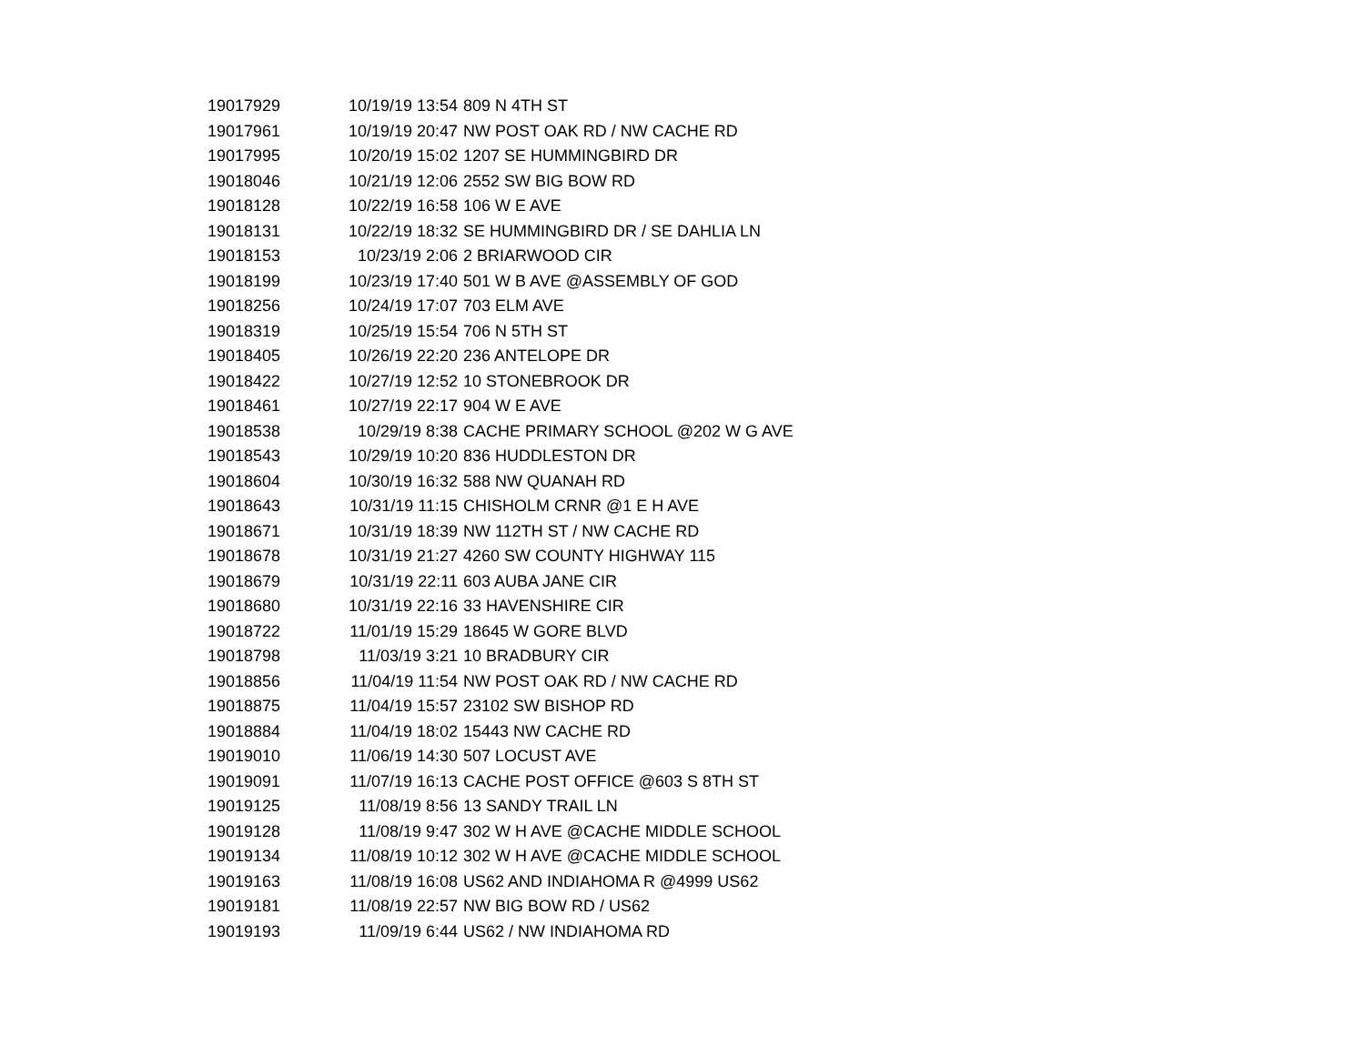| 19017929 | 10/19/19 13:54 | 809 N 4TH ST |
| 19017961 | 10/19/19 20:47 | NW POST OAK RD / NW CACHE RD |
| 19017995 | 10/20/19 15:02 | 1207 SE HUMMINGBIRD DR |
| 19018046 | 10/21/19 12:06 | 2552 SW BIG BOW RD |
| 19018128 | 10/22/19 16:58 | 106 W E AVE |
| 19018131 | 10/22/19 18:32 | SE HUMMINGBIRD DR / SE DAHLIA LN |
| 19018153 | 10/23/19 2:06 | 2 BRIARWOOD CIR |
| 19018199 | 10/23/19 17:40 | 501 W B AVE @ASSEMBLY OF GOD |
| 19018256 | 10/24/19 17:07 | 703 ELM AVE |
| 19018319 | 10/25/19 15:54 | 706 N 5TH ST |
| 19018405 | 10/26/19 22:20 | 236 ANTELOPE DR |
| 19018422 | 10/27/19 12:52 | 10 STONEBROOK DR |
| 19018461 | 10/27/19 22:17 | 904 W E AVE |
| 19018538 | 10/29/19 8:38 | CACHE PRIMARY SCHOOL @202 W G AVE |
| 19018543 | 10/29/19 10:20 | 836 HUDDLESTON DR |
| 19018604 | 10/30/19 16:32 | 588 NW QUANAH RD |
| 19018643 | 10/31/19 11:15 | CHISHOLM CRNR @1 E H AVE |
| 19018671 | 10/31/19 18:39 | NW 112TH ST / NW CACHE RD |
| 19018678 | 10/31/19 21:27 | 4260 SW COUNTY HIGHWAY 115 |
| 19018679 | 10/31/19 22:11 | 603 AUBA JANE CIR |
| 19018680 | 10/31/19 22:16 | 33 HAVENSHIRE CIR |
| 19018722 | 11/01/19 15:29 | 18645 W GORE BLVD |
| 19018798 | 11/03/19 3:21 | 10 BRADBURY CIR |
| 19018856 | 11/04/19 11:54 | NW POST OAK RD / NW CACHE RD |
| 19018875 | 11/04/19 15:57 | 23102 SW BISHOP RD |
| 19018884 | 11/04/19 18:02 | 15443 NW CACHE RD |
| 19019010 | 11/06/19 14:30 | 507 LOCUST AVE |
| 19019091 | 11/07/19 16:13 | CACHE POST OFFICE @603 S 8TH ST |
| 19019125 | 11/08/19 8:56 | 13 SANDY TRAIL LN |
| 19019128 | 11/08/19 9:47 | 302 W H AVE @CACHE MIDDLE SCHOOL |
| 19019134 | 11/08/19 10:12 | 302 W H AVE @CACHE MIDDLE SCHOOL |
| 19019163 | 11/08/19 16:08 | US62 AND INDIAHOMA R @4999 US62 |
| 19019181 | 11/08/19 22:57 | NW BIG BOW RD / US62 |
| 19019193 | 11/09/19 6:44 | US62 / NW INDIAHOMA RD |